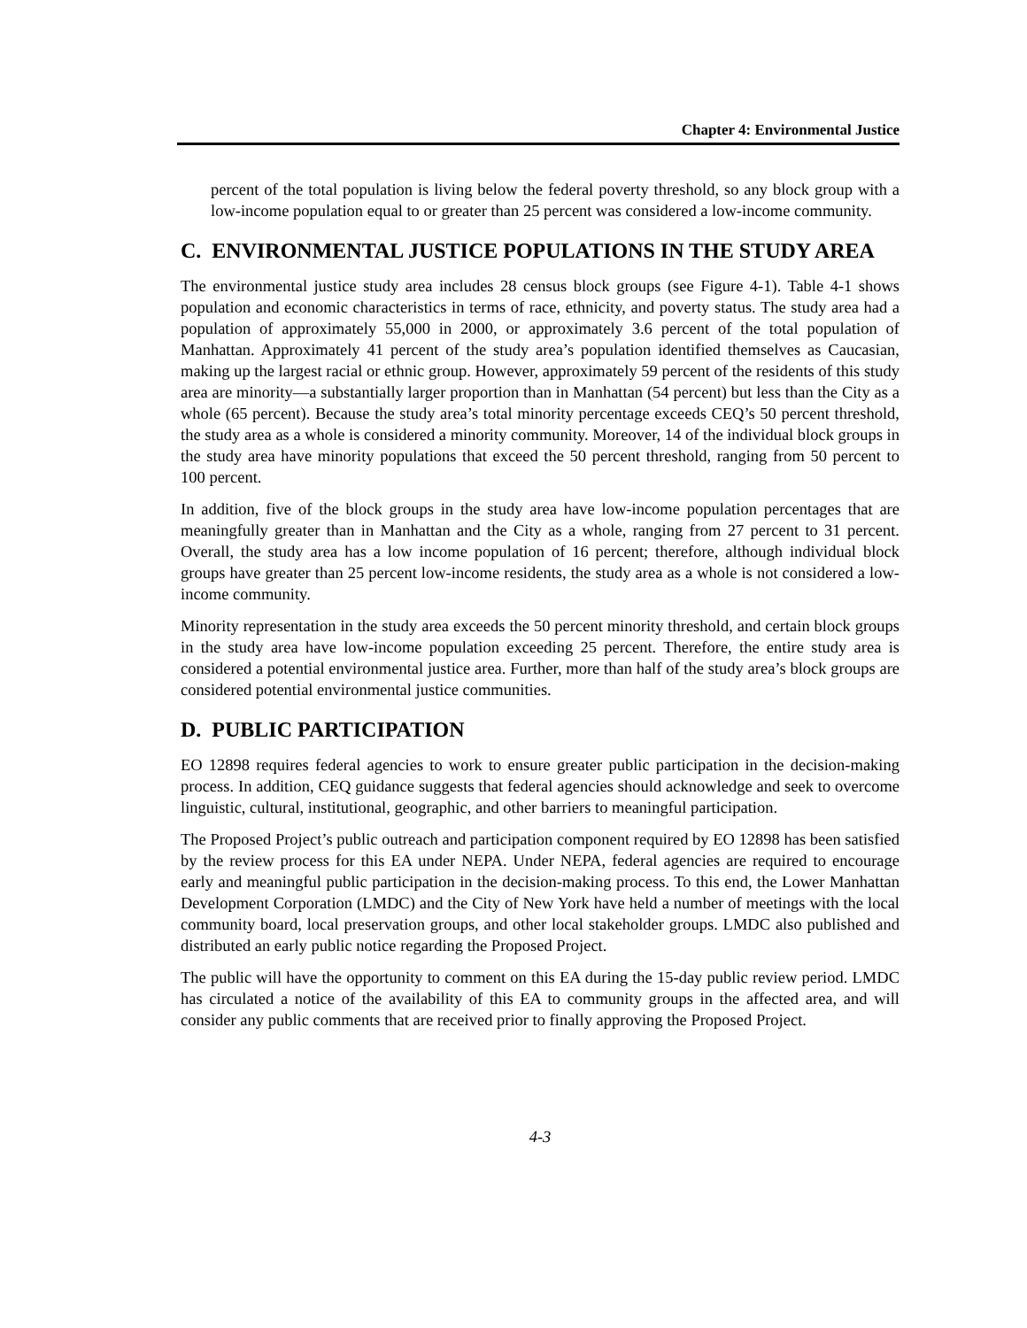Chapter 4: Environmental Justice
percent of the total population is living below the federal poverty threshold, so any block group with a low-income population equal to or greater than 25 percent was considered a low-income community.
C. ENVIRONMENTAL JUSTICE POPULATIONS IN THE STUDY AREA
The environmental justice study area includes 28 census block groups (see Figure 4-1). Table 4-1 shows population and economic characteristics in terms of race, ethnicity, and poverty status. The study area had a population of approximately 55,000 in 2000, or approximately 3.6 percent of the total population of Manhattan. Approximately 41 percent of the study area’s population identified themselves as Caucasian, making up the largest racial or ethnic group. However, approximately 59 percent of the residents of this study area are minority—a substantially larger proportion than in Manhattan (54 percent) but less than the City as a whole (65 percent). Because the study area’s total minority percentage exceeds CEQ’s 50 percent threshold, the study area as a whole is considered a minority community. Moreover, 14 of the individual block groups in the study area have minority populations that exceed the 50 percent threshold, ranging from 50 percent to 100 percent.
In addition, five of the block groups in the study area have low-income population percentages that are meaningfully greater than in Manhattan and the City as a whole, ranging from 27 percent to 31 percent. Overall, the study area has a low income population of 16 percent; therefore, although individual block groups have greater than 25 percent low-income residents, the study area as a whole is not considered a low-income community.
Minority representation in the study area exceeds the 50 percent minority threshold, and certain block groups in the study area have low-income population exceeding 25 percent. Therefore, the entire study area is considered a potential environmental justice area. Further, more than half of the study area’s block groups are considered potential environmental justice communities.
D. PUBLIC PARTICIPATION
EO 12898 requires federal agencies to work to ensure greater public participation in the decision-making process. In addition, CEQ guidance suggests that federal agencies should acknowledge and seek to overcome linguistic, cultural, institutional, geographic, and other barriers to meaningful participation.
The Proposed Project’s public outreach and participation component required by EO 12898 has been satisfied by the review process for this EA under NEPA. Under NEPA, federal agencies are required to encourage early and meaningful public participation in the decision-making process. To this end, the Lower Manhattan Development Corporation (LMDC) and the City of New York have held a number of meetings with the local community board, local preservation groups, and other local stakeholder groups. LMDC also published and distributed an early public notice regarding the Proposed Project.
The public will have the opportunity to comment on this EA during the 15-day public review period. LMDC has circulated a notice of the availability of this EA to community groups in the affected area, and will consider any public comments that are received prior to finally approving the Proposed Project.
4-3